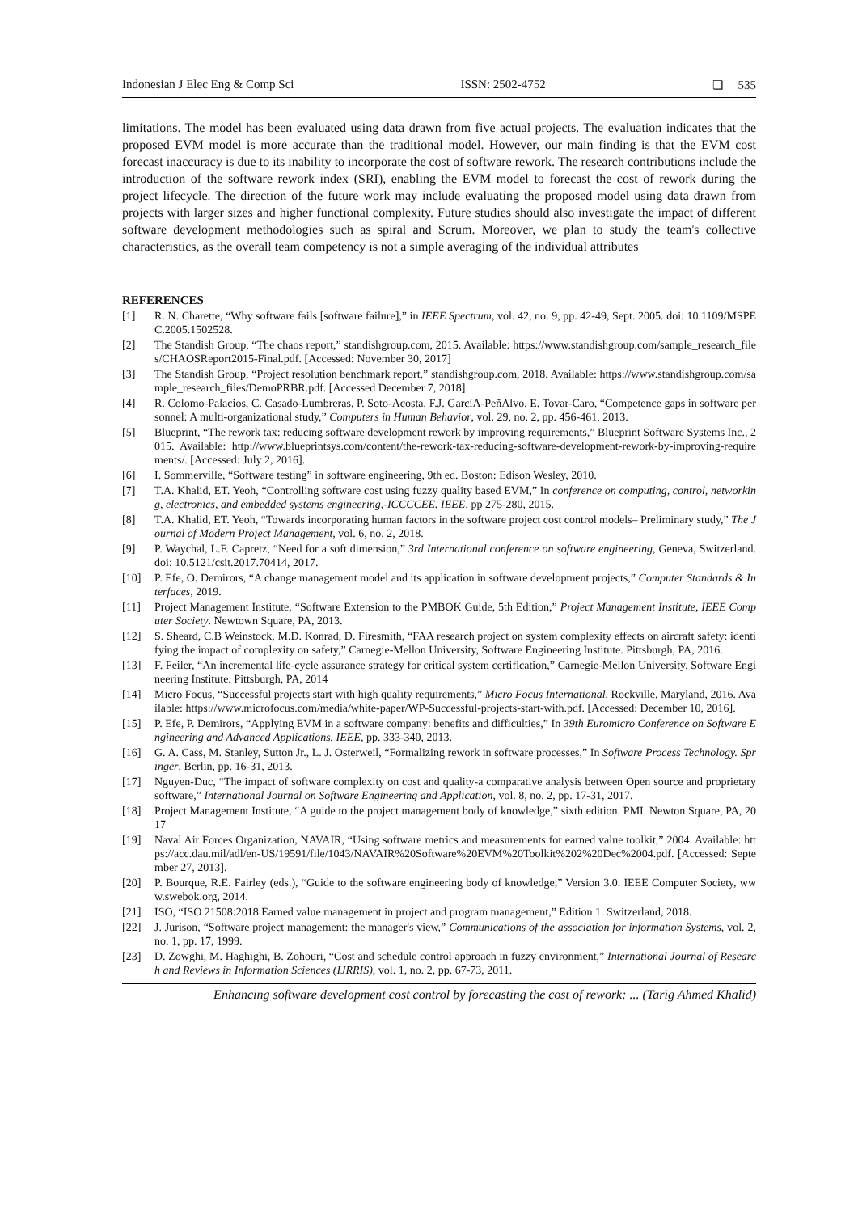Indonesian J Elec Eng & Comp Sci ISSN: 2502-4752 ❏ 535
limitations. The model has been evaluated using data drawn from five actual projects. The evaluation indicates that the proposed EVM model is more accurate than the traditional model. However, our main finding is that the EVM cost forecast inaccuracy is due to its inability to incorporate the cost of software rework. The research contributions include the introduction of the software rework index (SRI), enabling the EVM model to forecast the cost of rework during the project lifecycle. The direction of the future work may include evaluating the proposed model using data drawn from projects with larger sizes and higher functional complexity. Future studies should also investigate the impact of different software development methodologies such as spiral and Scrum. Moreover, we plan to study the team's collective characteristics, as the overall team competency is not a simple averaging of the individual attributes
REFERENCES
[1] R. N. Charette, “Why software fails [software failure],” in IEEE Spectrum, vol. 42, no. 9, pp. 42-49, Sept. 2005. doi: 10.1109/MSPEC.2005.1502528.
[2] The Standish Group, “The chaos report,” standishgroup.com, 2015. Available: https://www.standishgroup.com/sample_research_files/CHAOSReport2015-Final.pdf. [Accessed: November 30, 2017]
[3] The Standish Group, “Project resolution benchmark report,” standishgroup.com, 2018. Available: https://www.standishgroup.com/sample_research_files/DemoPRBR.pdf. [Accessed December 7, 2018].
[4] R. Colomo-Palacios, C. Casado-Lumbreras, P. Soto-Acosta, F.J. GarcíA-PeñAlvo, E. Tovar-Caro, “Competence gaps in software personnel: A multi-organizational study,” Computers in Human Behavior, vol. 29, no. 2, pp. 456-461, 2013.
[5] Blueprint, “The rework tax: reducing software development rework by improving requirements,” Blueprint Software Systems Inc., 2015. Available: http://www.blueprintsys.com/content/the-rework-tax-reducing-software-development-rework-by-improving-requirements/. [Accessed: July 2, 2016].
[6] I. Sommerville, “Software testing” in software engineering, 9th ed. Boston: Edison Wesley, 2010.
[7] T.A. Khalid, ET. Yeoh, “Controlling software cost using fuzzy quality based EVM,” In conference on computing, control, networking, electronics, and embedded systems engineering,-ICCCCEE. IEEE, pp 275-280, 2015.
[8] T.A. Khalid, ET. Yeoh, “Towards incorporating human factors in the software project cost control models– Preliminary study,” The Journal of Modern Project Management, vol. 6, no. 2, 2018.
[9] P. Waychal, L.F. Capretz, “Need for a soft dimension,” 3rd International conference on software engineering, Geneva, Switzerland. doi: 10.5121/csit.2017.70414, 2017.
[10] P. Efe, O. Demirors, “A change management model and its application in software development projects,” Computer Standards & Interfaces, 2019.
[11] Project Management Institute, “Software Extension to the PMBOK Guide, 5th Edition,” Project Management Institute, IEEE Computer Society. Newtown Square, PA, 2013.
[12] S. Sheard, C.B Weinstock, M.D. Konrad, D. Firesmith, “FAA research project on system complexity effects on aircraft safety: identifying the impact of complexity on safety,” Carnegie-Mellon University, Software Engineering Institute. Pittsburgh, PA, 2016.
[13] F. Feiler, “An incremental life-cycle assurance strategy for critical system certification,” Carnegie-Mellon University, Software Engineering Institute. Pittsburgh, PA, 2014
[14] Micro Focus, “Successful projects start with high quality requirements,” Micro Focus International, Rockville, Maryland, 2016. Available: https://www.microfocus.com/media/white-paper/WP-Successful-projects-start-with.pdf. [Accessed: December 10, 2016].
[15] P. Efe, P. Demirors, “Applying EVM in a software company: benefits and difficulties,” In 39th Euromicro Conference on Software Engineering and Advanced Applications. IEEE, pp. 333-340, 2013.
[16] G. A. Cass, M. Stanley, Sutton Jr., L. J. Osterweil, “Formalizing rework in software processes,” In Software Process Technology. Springer, Berlin, pp. 16-31, 2013.
[17] Nguyen-Duc, “The impact of software complexity on cost and quality-a comparative analysis between Open source and proprietary software,” International Journal on Software Engineering and Application, vol. 8, no. 2, pp. 17-31, 2017.
[18] Project Management Institute, “A guide to the project management body of knowledge,” sixth edition. PMI. Newton Square, PA, 2017
[19] Naval Air Forces Organization, NAVAIR, “Using software metrics and measurements for earned value toolkit,” 2004. Available: https://acc.dau.mil/adl/en-US/19591/file/1043/NAVAIR%20Software%20EVM%20Toolkit%202%20Dec%2004.pdf. [Accessed: September 27, 2013].
[20] P. Bourque, R.E. Fairley (eds.), “Guide to the software engineering body of knowledge,” Version 3.0. IEEE Computer Society, www.swebok.org, 2014.
[21] ISO, “ISO 21508:2018 Earned value management in project and program management,” Edition 1. Switzerland, 2018.
[22] J. Jurison, “Software project management: the manager's view,” Communications of the association for information Systems, vol. 2, no. 1, pp. 17, 1999.
[23] D. Zowghi, M. Haghighi, B. Zohouri, “Cost and schedule control approach in fuzzy environment,” International Journal of Research and Reviews in Information Sciences (IJRRIS), vol. 1, no. 2, pp. 67-73, 2011.
Enhancing software development cost control by forecasting the cost of rework: ... (Tarig Ahmed Khalid)